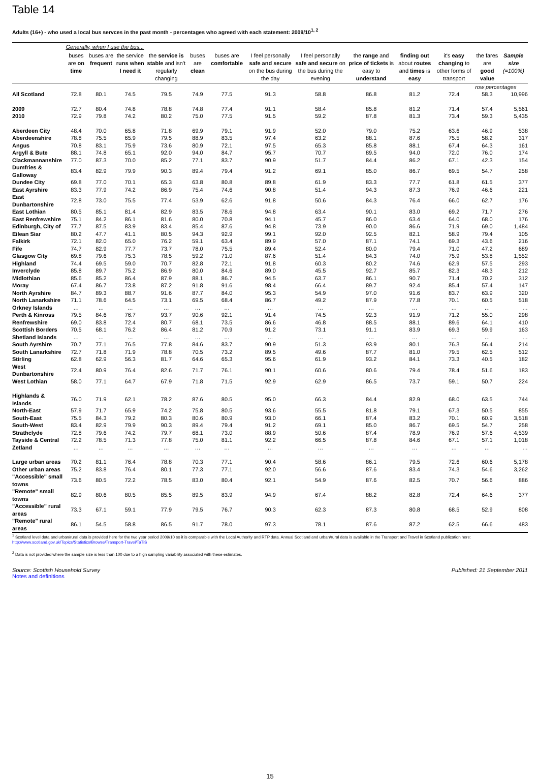Table 14
Adults (16+) - who used a local bus servces in the past month - percentages who agreed with each statement: 2009/10<sup>1, 2</sup>
| | Generally, when I use the bus... | | | | | | | | | | | | |
| --- | --- | --- | --- | --- | --- | --- | --- | --- | --- | --- | --- | --- | --- |
| | buses are on time | buses are frequent | the service runs when I need it | the service is stable and isn't regularly changing | buses are clean | buses are comfortable | I feel personally safe and secure on the bus during the day | I feel personally safe and secure on the bus during the evening | the range and price of tickets is easy to understand | finding out about routes and times is easy | it's easy changing to other forms of transport | the fares are good value | Sample size (=100%) |
| | | | | | | | | | | | | row percentages | |
| All Scotland | 72.8 | 80.1 | 74.5 | 79.5 | 74.9 | 77.5 | 91.3 | 58.8 | 86.8 | 81.2 | 72.4 | 58.3 | 10,996 |
| 2009 | 72.7 | 80.4 | 74.8 | 78.8 | 74.8 | 77.4 | 91.1 | 58.4 | 85.8 | 81.2 | 71.4 | 57.4 | 5,561 |
| 2010 | 72.9 | 79.8 | 74.2 | 80.2 | 75.0 | 77.5 | 91.5 | 59.2 | 87.8 | 81.3 | 73.4 | 59.3 | 5,435 |
| Aberdeen City | 48.4 | 70.0 | 65.8 | 71.8 | 69.9 | 79.1 | 91.9 | 52.0 | 79.0 | 75.2 | 63.6 | 46.9 | 538 |
| Aberdeenshire | 78.8 | 75.5 | 65.9 | 79.5 | 88.9 | 83.5 | 97.4 | 63.2 | 88.1 | 87.6 | 75.5 | 58.2 | 317 |
| Angus | 70.8 | 83.1 | 75.9 | 73.6 | 80.9 | 72.1 | 97.5 | 65.3 | 85.8 | 88.1 | 67.4 | 64.3 | 161 |
| Argyll & Bute | 88.1 | 74.8 | 65.1 | 92.0 | 94.0 | 84.7 | 95.7 | 70.7 | 89.5 | 94.0 | 72.0 | 76.0 | 174 |
| Clackmannanshire | 77.0 | 87.3 | 70.0 | 85.2 | 77.1 | 83.7 | 90.9 | 51.7 | 84.4 | 86.2 | 67.1 | 42.3 | 154 |
| Dumfries & Galloway | 83.4 | 82.9 | 79.9 | 90.3 | 89.4 | 79.4 | 91.2 | 69.1 | 85.0 | 86.7 | 69.5 | 54.7 | 258 |
| Dundee City | 69.8 | 77.0 | 70.1 | 65.3 | 63.8 | 80.8 | 89.8 | 61.9 | 83.3 | 77.7 | 61.8 | 61.5 | 377 |
| East Ayrshire | 83.3 | 77.9 | 74.2 | 86.9 | 75.4 | 74.6 | 90.8 | 51.4 | 94.3 | 87.3 | 76.9 | 46.6 | 221 |
| East Dunbartonshire | 72.8 | 73.0 | 75.5 | 77.4 | 53.9 | 62.6 | 91.8 | 50.6 | 84.3 | 76.4 | 66.0 | 62.7 | 176 |
| East Lothian | 80.5 | 85.1 | 81.4 | 82.9 | 83.5 | 78.6 | 94.8 | 63.4 | 90.1 | 83.0 | 69.2 | 71.7 | 276 |
| East Renfrewshire | 75.1 | 84.2 | 86.1 | 81.6 | 80.0 | 70.8 | 94.1 | 45.7 | 86.0 | 63.4 | 64.0 | 68.0 | 176 |
| Edinburgh, City of | 77.7 | 87.5 | 83.9 | 83.4 | 85.4 | 87.6 | 94.8 | 73.9 | 90.0 | 86.6 | 71.9 | 69.0 | 1,484 |
| Eilean Siar | 80.2 | 47.7 | 41.1 | 80.5 | 94.3 | 92.9 | 99.1 | 92.0 | 92.5 | 82.1 | 58.9 | 79.4 | 105 |
| Falkirk | 72.1 | 82.0 | 65.0 | 76.2 | 59.1 | 63.4 | 89.9 | 57.0 | 87.1 | 74.1 | 69.3 | 43.6 | 216 |
| Fife | 74.7 | 82.9 | 77.7 | 73.7 | 78.0 | 75.5 | 89.4 | 52.4 | 80.0 | 79.4 | 71.0 | 47.2 | 689 |
| Glasgow City | 69.8 | 79.6 | 75.3 | 78.5 | 59.2 | 71.0 | 87.6 | 51.4 | 84.3 | 74.0 | 75.9 | 53.8 | 1,552 |
| Highland | 74.4 | 69.5 | 59.0 | 70.7 | 82.8 | 72.1 | 91.8 | 60.3 | 80.2 | 74.6 | 62.9 | 57.5 | 293 |
| Inverclyde | 85.8 | 89.7 | 75.2 | 86.9 | 80.0 | 84.6 | 89.0 | 45.5 | 92.7 | 85.7 | 82.3 | 48.3 | 212 |
| Midlothian | 85.6 | 85.2 | 86.4 | 87.9 | 88.1 | 86.7 | 94.5 | 63.7 | 86.1 | 90.7 | 71.4 | 70.2 | 312 |
| Moray | 67.4 | 86.7 | 73.8 | 87.2 | 91.8 | 91.6 | 98.4 | 66.4 | 89.7 | 92.4 | 85.4 | 57.4 | 147 |
| North Ayrshire | 84.7 | 89.3 | 88.7 | 91.6 | 87.7 | 84.0 | 95.3 | 54.9 | 97.0 | 91.6 | 83.7 | 63.9 | 320 |
| North Lanarkshire | 71.1 | 78.6 | 64.5 | 73.1 | 69.5 | 68.4 | 86.7 | 49.2 | 87.9 | 77.8 | 70.1 | 60.5 | 518 |
| Orkney Islands | … | … | … | … | … | … | … | … | … | … | … | … | … |
| Perth & Kinross | 79.5 | 84.6 | 76.7 | 93.7 | 90.6 | 92.1 | 91.4 | 74.5 | 92.3 | 91.9 | 71.2 | 55.0 | 298 |
| Renfrewshire | 69.0 | 83.8 | 72.4 | 80.7 | 68.1 | 73.5 | 86.6 | 46.8 | 88.5 | 88.1 | 89.6 | 64.1 | 410 |
| Scottish Borders | 70.5 | 68.1 | 76.2 | 86.4 | 81.2 | 70.9 | 91.2 | 73.1 | 91.1 | 83.9 | 69.3 | 59.9 | 163 |
| Shetland Islands | … | … | … | … | … | … | … | … | … | … | … | … | … |
| South Ayrshire | 70.7 | 77.1 | 76.5 | 77.8 | 84.6 | 83.7 | 90.9 | 51.3 | 93.9 | 80.1 | 76.3 | 56.4 | 214 |
| South Lanarkshire | 72.7 | 71.8 | 71.9 | 78.8 | 70.5 | 73.2 | 89.5 | 49.6 | 87.7 | 81.0 | 79.5 | 62.5 | 512 |
| Stirling | 62.8 | 62.9 | 56.3 | 81.7 | 64.6 | 65.3 | 95.6 | 61.9 | 93.2 | 84.1 | 73.3 | 40.5 | 182 |
| West Dunbartonshire | 72.4 | 80.9 | 76.4 | 82.6 | 71.7 | 76.1 | 90.1 | 60.6 | 80.6 | 79.4 | 78.4 | 51.6 | 183 |
| West Lothian | 58.0 | 77.1 | 64.7 | 67.9 | 71.8 | 71.5 | 92.9 | 62.9 | 86.5 | 73.7 | 59.1 | 50.7 | 224 |
| Highlands & Islands | 76.0 | 71.9 | 62.1 | 78.2 | 87.6 | 80.5 | 95.0 | 66.3 | 84.4 | 82.9 | 68.0 | 63.5 | 744 |
| North-East | 57.9 | 71.7 | 65.9 | 74.2 | 75.8 | 80.5 | 93.6 | 55.5 | 81.8 | 79.1 | 67.3 | 50.5 | 855 |
| South-East | 75.5 | 84.3 | 79.2 | 80.3 | 80.6 | 80.9 | 93.0 | 66.1 | 87.4 | 83.2 | 70.1 | 60.9 | 3,518 |
| South-West | 83.4 | 82.9 | 79.9 | 90.3 | 89.4 | 79.4 | 91.2 | 69.1 | 85.0 | 86.7 | 69.5 | 54.7 | 258 |
| Strathclyde | 72.8 | 79.6 | 74.2 | 79.7 | 68.1 | 73.0 | 88.9 | 50.6 | 87.4 | 78.9 | 76.9 | 57.6 | 4,539 |
| Tayside & Central | 72.2 | 78.5 | 71.3 | 77.8 | 75.0 | 81.1 | 92.2 | 66.5 | 87.8 | 84.6 | 67.1 | 57.1 | 1,018 |
| Zetland | … | … | … | … | … | … | … | … | … | … | … | … | … |
| Large urban areas | 70.2 | 81.1 | 76.4 | 78.8 | 70.3 | 77.1 | 90.4 | 58.6 | 86.1 | 79.5 | 72.6 | 60.6 | 5,178 |
| Other urban areas | 75.2 | 83.8 | 76.4 | 80.1 | 77.3 | 77.1 | 92.0 | 56.6 | 87.6 | 83.4 | 74.3 | 54.6 | 3,262 |
| "Accessible" small towns | 73.6 | 80.5 | 72.2 | 78.5 | 83.0 | 80.4 | 92.1 | 54.9 | 87.6 | 82.5 | 70.7 | 56.6 | 886 |
| "Remote" small towns | 82.9 | 80.6 | 80.5 | 85.5 | 89.5 | 83.9 | 94.9 | 67.4 | 88.2 | 82.8 | 72.4 | 64.6 | 377 |
| "Accessible" rural areas | 73.3 | 67.1 | 59.1 | 77.9 | 79.5 | 76.7 | 90.3 | 62.3 | 87.3 | 80.8 | 68.5 | 52.9 | 808 |
| "Remote" rural areas | 86.1 | 54.5 | 58.8 | 86.5 | 91.7 | 78.0 | 97.3 | 78.1 | 87.6 | 87.2 | 62.5 | 66.6 | 483 |
<sup>1</sup> Scotland level data and urban/rural data is provided here for the two year period 2009/10 so it is comparable with the Local Authority and RTP data. Annual Scotland and urban/rural data is available in the Transport and Travel in Scotland publication here:
http://www.scotland.gov.uk/Topics/Statistics/Browse/Transport-Travel/TaTiS
<sup>2</sup> Data is not provided where the sample size is less than 100 due to a high sampling variability associated with these estimates.
Source: Scottish Household Survey
Notes and definitions
Published: 21 September 2011
15